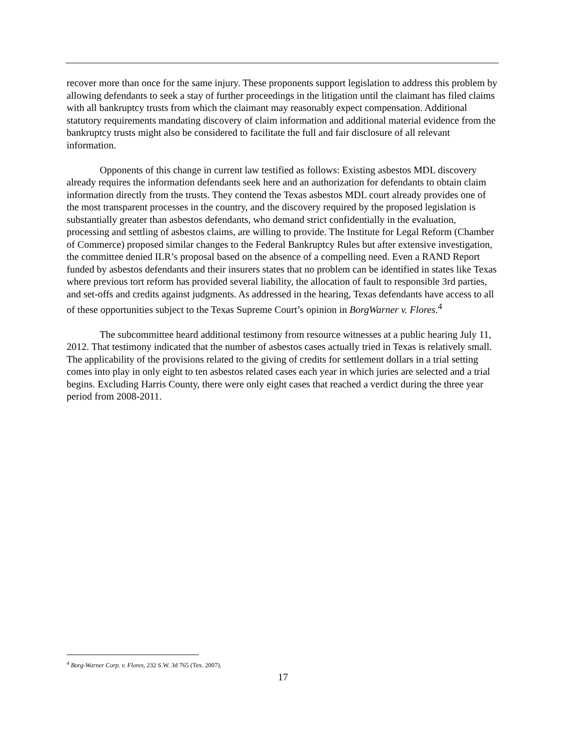recover more than once for the same injury. These proponents support legislation to address this problem by allowing defendants to seek a stay of further proceedings in the litigation until the claimant has filed claims with all bankruptcy trusts from which the claimant may reasonably expect compensation. Additional statutory requirements mandating discovery of claim information and additional material evidence from the bankruptcy trusts might also be considered to facilitate the full and fair disclosure of all relevant information.
Opponents of this change in current law testified as follows: Existing asbestos MDL discovery already requires the information defendants seek here and an authorization for defendants to obtain claim information directly from the trusts. They contend the Texas asbestos MDL court already provides one of the most transparent processes in the country, and the discovery required by the proposed legislation is substantially greater than asbestos defendants, who demand strict confidentially in the evaluation, processing and settling of asbestos claims, are willing to provide. The Institute for Legal Reform (Chamber of Commerce) proposed similar changes to the Federal Bankruptcy Rules but after extensive investigation, the committee denied ILR’s proposal based on the absence of a compelling need. Even a RAND Report funded by asbestos defendants and their insurers states that no problem can be identified in states like Texas where previous tort reform has provided several liability, the allocation of fault to responsible 3rd parties, and set-offs and credits against judgments. As addressed in the hearing, Texas defendants have access to all of these opportunities subject to the Texas Supreme Court’s opinion in BorgWarner v. Flores.<sup>4</sup>
The subcommittee heard additional testimony from resource witnesses at a public hearing July 11, 2012. That testimony indicated that the number of asbestos cases actually tried in Texas is relatively small. The applicability of the provisions related to the giving of credits for settlement dollars in a trial setting comes into play in only eight to ten asbestos related cases each year in which juries are selected and a trial begins. Excluding Harris County, there were only eight cases that reached a verdict during the three year period from 2008-2011.
<sup>4</sup> Borg-Warner Corp. v. Flores, 232 S.W. 3d 765 (Tex. 2007).
17